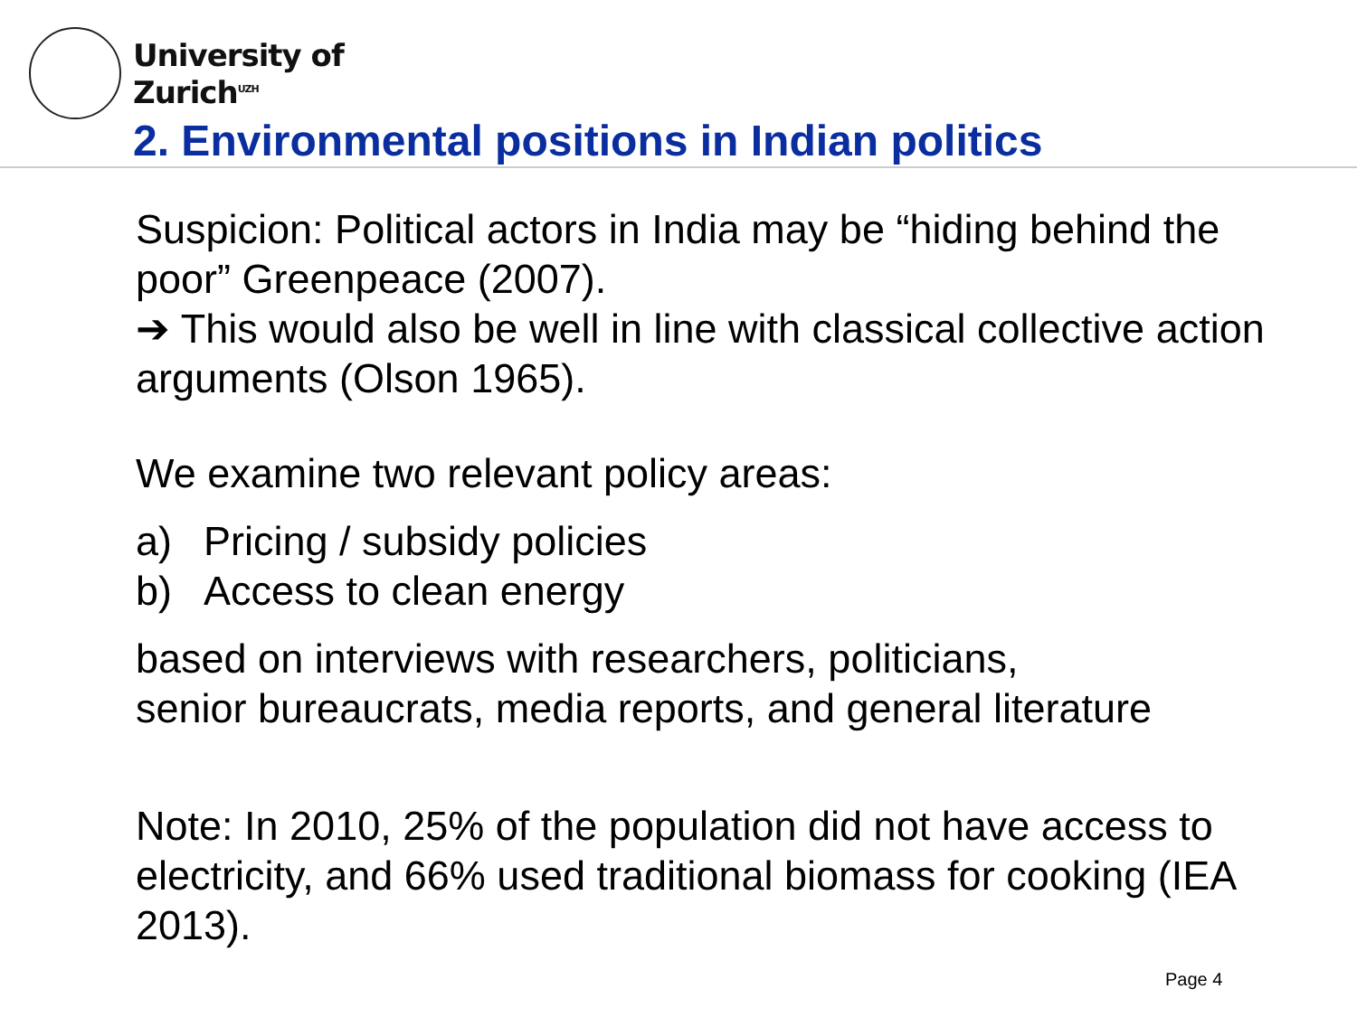University of
Zurich<sup>UZH</sup>
2. Environmental positions in Indian politics
Suspicion: Political actors in India may be “hiding behind the poor” Greenpeace (2007).
➔ This would also be well in line with classical collective action arguments (Olson 1965).
We examine two relevant policy areas:
a) Pricing / subsidy policies
b) Access to clean energy
based on interviews with researchers, politicians,
senior bureaucrats, media reports, and general literature
Note: In 2010, 25% of the population did not have access to electricity, and 66% used traditional biomass for cooking (IEA 2013).
Page 4